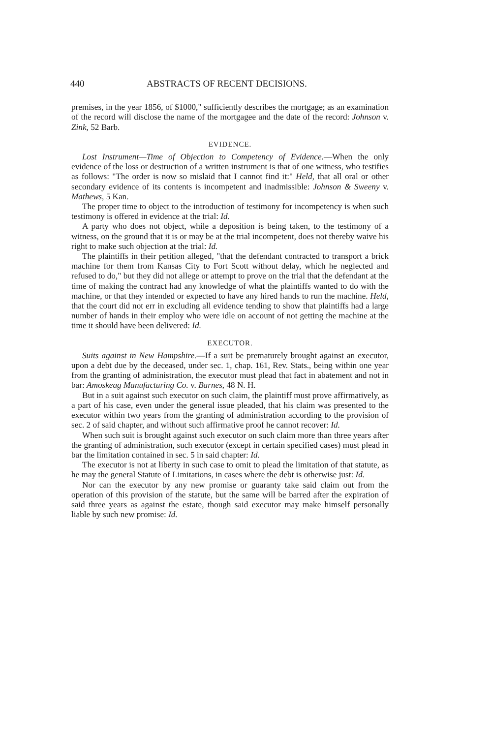440 ABSTRACTS OF RECENT DECISIONS.
premises, in the year 1856, of $1000," sufficiently describes the mortgage; as an examination of the record will disclose the name of the mortgagee and the date of the record: Johnson v. Zink, 52 Barb.
EVIDENCE.
Lost Instrument—Time of Objection to Competency of Evidence.—When the only evidence of the loss or destruction of a written instrument is that of one witness, who testifies as follows: "The order is now so mislaid that I cannot find it:" Held, that all oral or other secondary evidence of its contents is incompetent and inadmissible: Johnson & Sweeny v. Mathews, 5 Kan.
The proper time to object to the introduction of testimony for incompetency is when such testimony is offered in evidence at the trial: Id.
A party who does not object, while a deposition is being taken, to the testimony of a witness, on the ground that it is or may be at the trial incompetent, does not thereby waive his right to make such objection at the trial: Id.
The plaintiffs in their petition alleged, "that the defendant contracted to transport a brick machine for them from Kansas City to Fort Scott without delay, which he neglected and refused to do," but they did not allege or attempt to prove on the trial that the defendant at the time of making the contract had any knowledge of what the plaintiffs wanted to do with the machine, or that they intended or expected to have any hired hands to run the machine. Held, that the court did not err in excluding all evidence tending to show that plaintiffs had a large number of hands in their employ who were idle on account of not getting the machine at the time it should have been delivered: Id.
EXECUTOR.
Suits against in New Hampshire.—If a suit be prematurely brought against an executor, upon a debt due by the deceased, under sec. 1, chap. 161, Rev. Stats., being within one year from the granting of administration, the executor must plead that fact in abatement and not in bar: Amoskeag Manufacturing Co. v. Barnes, 48 N. H.
But in a suit against such executor on such claim, the plaintiff must prove affirmatively, as a part of his case, even under the general issue pleaded, that his claim was presented to the executor within two years from the granting of administration according to the provision of sec. 2 of said chapter, and without such affirmative proof he cannot recover: Id.
When such suit is brought against such executor on such claim more than three years after the granting of administration, such executor (except in certain specified cases) must plead in bar the limitation contained in sec. 5 in said chapter: Id.
The executor is not at liberty in such case to omit to plead the limitation of that statute, as he may the general Statute of Limitations, in cases where the debt is otherwise just: Id.
Nor can the executor by any new promise or guaranty take said claim out from the operation of this provision of the statute, but the same will be barred after the expiration of said three years as against the estate, though said executor may make himself personally liable by such new promise: Id.